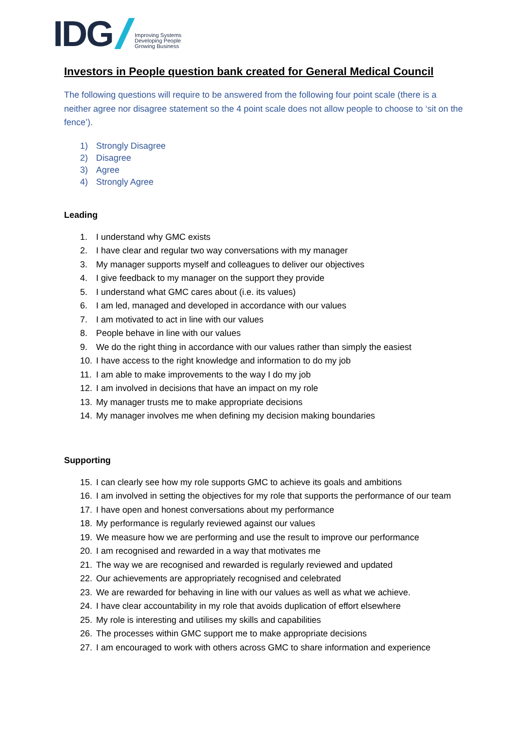IDG
Improving Systems
Developing People
Growing Business
Investors in People question bank created for General Medical Council
The following questions will require to be answered from the following four point scale (there is a neither agree nor disagree statement so the 4 point scale does not allow people to choose to ‘sit on the fence’).
1) Strongly Disagree
2) Disagree
3) Agree
4) Strongly Agree
Leading
1. I understand why GMC exists
2. I have clear and regular two way conversations with my manager
3. My manager supports myself and colleagues to deliver our objectives
4. I give feedback to my manager on the support they provide
5. I understand what GMC cares about (i.e. its values)
6. I am led, managed and developed in accordance with our values
7. I am motivated to act in line with our values
8. People behave in line with our values
9. We do the right thing in accordance with our values rather than simply the easiest
10. I have access to the right knowledge and information to do my job
11. I am able to make improvements to the way I do my job
12. I am involved in decisions that have an impact on my role
13. My manager trusts me to make appropriate decisions
14. My manager involves me when defining my decision making boundaries
Supporting
15. I can clearly see how my role supports GMC to achieve its goals and ambitions
16. I am involved in setting the objectives for my role that supports the performance of our team
17. I have open and honest conversations about my performance
18. My performance is regularly reviewed against our values
19. We measure how we are performing and use the result to improve our performance
20. I am recognised and rewarded in a way that motivates me
21. The way we are recognised and rewarded is regularly reviewed and updated
22. Our achievements are appropriately recognised and celebrated
23. We are rewarded for behaving in line with our values as well as what we achieve.
24. I have clear accountability in my role that avoids duplication of effort elsewhere
25. My role is interesting and utilises my skills and capabilities
26. The processes within GMC support me to make appropriate decisions
27. I am encouraged to work with others across GMC to share information and experience